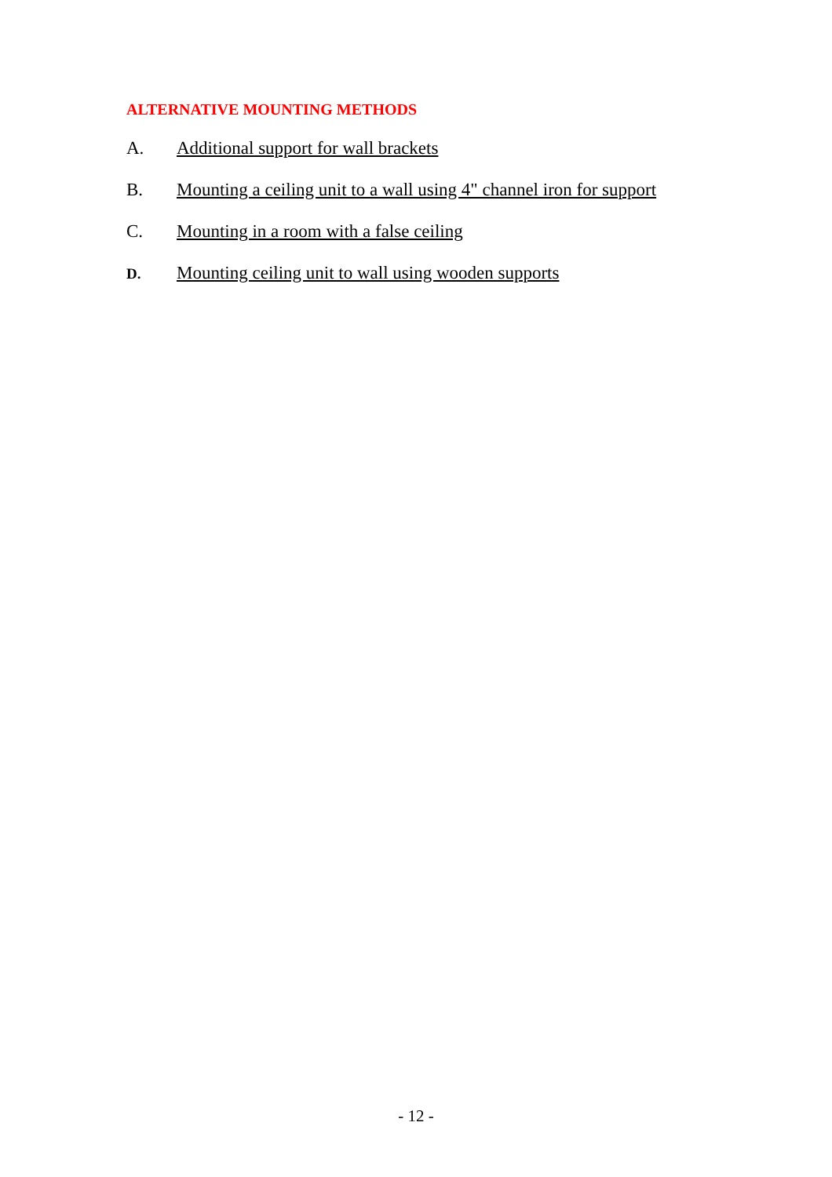ALTERNATIVE MOUNTING METHODS
A. Additional support for wall brackets
B. Mounting a ceiling unit to a wall using 4" channel iron for support
C. Mounting in a room with a false ceiling
D. Mounting ceiling unit to wall using wooden supports
- 12 -